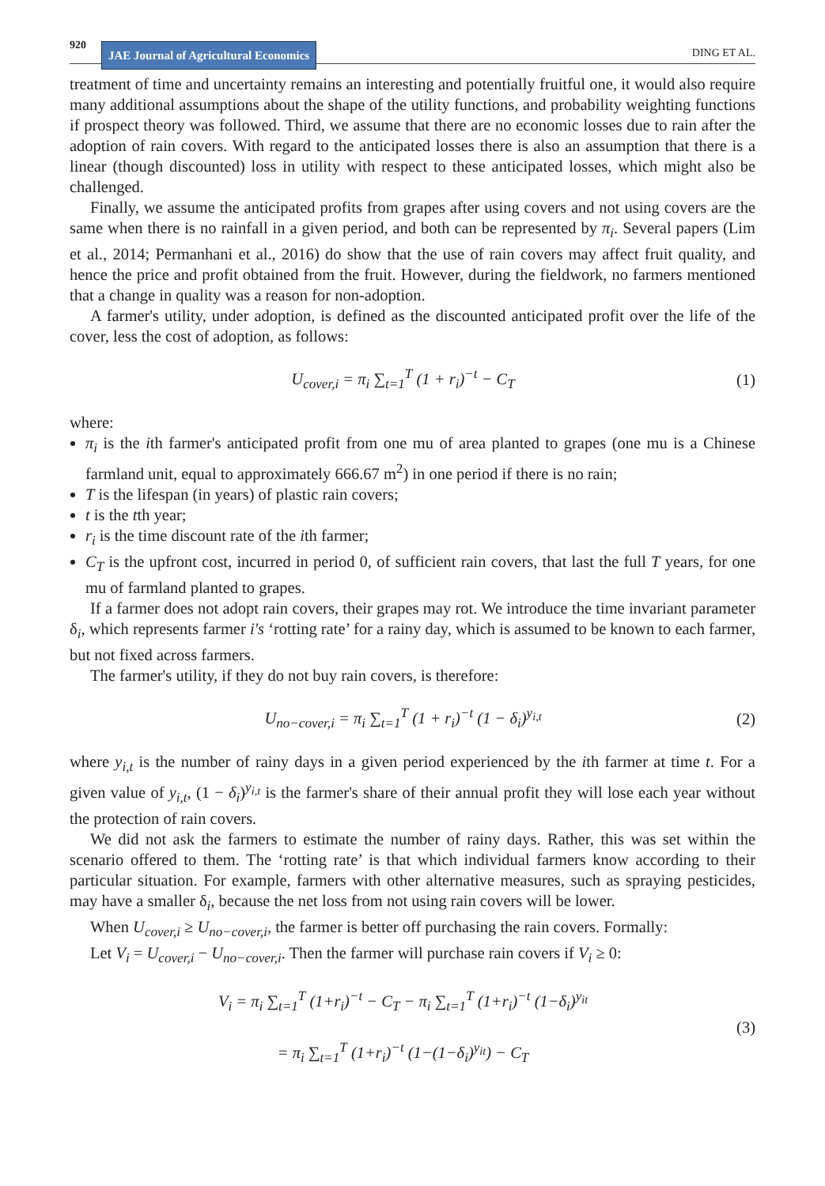920 JAE Journal of Agricultural Economics DING ET AL.
treatment of time and uncertainty remains an interesting and potentially fruitful one, it would also require many additional assumptions about the shape of the utility functions, and probability weighting functions if prospect theory was followed. Third, we assume that there are no economic losses due to rain after the adoption of rain covers. With regard to the anticipated losses there is also an assumption that there is a linear (though discounted) loss in utility with respect to these anticipated losses, which might also be challenged.
Finally, we assume the anticipated profits from grapes after using covers and not using covers are the same when there is no rainfall in a given period, and both can be represented by π<sub>i</sub>. Several papers (Lim et al., 2014; Permanhani et al., 2016) do show that the use of rain covers may affect fruit quality, and hence the price and profit obtained from the fruit. However, during the fieldwork, no farmers mentioned that a change in quality was a reason for non-adoption.
A farmer's utility, under adoption, is defined as the discounted anticipated profit over the life of the cover, less the cost of adoption, as follows:
U<sub>cover,i</sub> = π<sub>i</sub> ∑<sub>t=1</sub><sup>T</sup> (1 + r<sub>i</sub>)<sup>−t</sup> − C<sub>T</sub> (1)
where:
π<sub>i</sub> is the ith farmer's anticipated profit from one mu of area planted to grapes (one mu is a Chinese farmland unit, equal to approximately 666.67 m<sup>2</sup>) in one period if there is no rain;
T is the lifespan (in years) of plastic rain covers;
t is the tth year;
r<sub>i</sub> is the time discount rate of the ith farmer;
C<sub>T</sub> is the upfront cost, incurred in period 0, of sufficient rain covers, that last the full T years, for one mu of farmland planted to grapes.
If a farmer does not adopt rain covers, their grapes may rot. We introduce the time invariant parameter δ<sub>i</sub>, which represents farmer i's ‘rotting rate’ for a rainy day, which is assumed to be known to each farmer, but not fixed across farmers.
The farmer's utility, if they do not buy rain covers, is therefore:
U<sub>no−cover,i</sub> = π<sub>i</sub> ∑<sub>t=1</sub><sup>T</sup> (1 + r<sub>i</sub>)<sup>−t</sup> (1 − δ<sub>i</sub>)<sup>y<sub>i,t</sub></sup> (2)
where y<sub>i,t</sub> is the number of rainy days in a given period experienced by the ith farmer at time t. For a given value of y<sub>i,t</sub>, (1 − δ<sub>i</sub>)<sup>y<sub>i,t</sub></sup> is the farmer's share of their annual profit they will lose each year without the protection of rain covers.
We did not ask the farmers to estimate the number of rainy days. Rather, this was set within the scenario offered to them. The ‘rotting rate’ is that which individual farmers know according to their particular situation. For example, farmers with other alternative measures, such as spraying pesticides, may have a smaller δ<sub>i</sub>, because the net loss from not using rain covers will be lower.
When U<sub>cover,i</sub> ≥ U<sub>no−cover,i</sub>, the farmer is better off purchasing the rain covers. Formally:
Let V<sub>i</sub> = U<sub>cover,i</sub> − U<sub>no−cover,i</sub>. Then the farmer will purchase rain covers if V<sub>i</sub> ≥ 0:
V<sub>i</sub> = π<sub>i</sub> ∑<sub>t=1</sub><sup>T</sup> (1+r<sub>i</sub>)<sup>−t</sup> − C<sub>T</sub> − π<sub>i</sub> ∑<sub>t=1</sub><sup>T</sup> (1+r<sub>i</sub>)<sup>−t</sup> (1−δ<sub>i</sub>)<sup>y<sub>it</sub></sup>
= π<sub>i</sub> ∑<sub>t=1</sub><sup>T</sup> (1+r<sub>i</sub>)<sup>−t</sup> (1−(1−δ<sub>i</sub>)<sup>y<sub>it</sub></sup>) − C<sub>T</sub> (3)